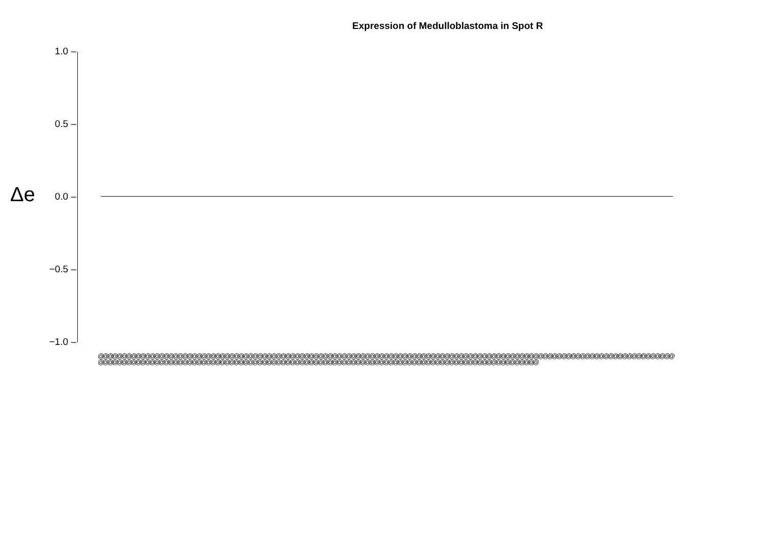Expression of Medulloblastoma in Spot R
Δe
1.0 –
0.5 –
0.0 –
−0.5 –
−1.0 –
@@@@@@@@@@@@@@@@@@@@@@@@@@@@@@@@@@@@@@@@@@@@@@@@@@@@@@@@@@@@@@@@@@@@@@@@@@@@@@@@@@@@@@@@@@@@@@@@@@@@@@@@@@@@@@@@@@@@@@@@@@@@@@@@@@@@@@@@@@@@@@@@@@@@@@@@@@@@@@@@@@@@@@@@@@@@@@@@@@@@@@@@@@@@@@@@@@@@@@@@@@@@@@@@@@@@@@@@@